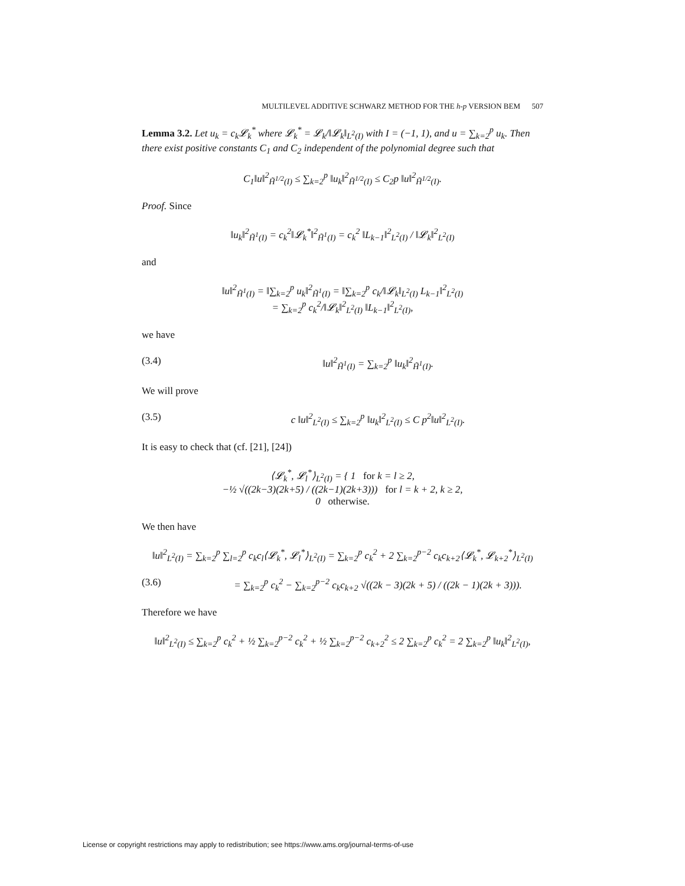MULTILEVEL ADDITIVE SCHWARZ METHOD FOR THE h-p VERSION BEM 507
Lemma 3.2. Let u<sub>k</sub> = c<sub>k</sub>𝓛<sub>k</sub><sup>*</sup> where 𝓛<sub>k</sub><sup>*</sup> = 𝓛<sub>k</sub>/‖𝓛<sub>k</sub>‖<sub>L<sup>2</sup>(I)</sub> with I = (−1, 1), and u = ∑<sub>k=2</sub><sup>p</sup> u<sub>k</sub>. Then there exist positive constants C<sub>1</sub> and C<sub>2</sub> independent of the polynomial degree such that
C<sub>1</sub>‖u‖<sup>2</sup><sub>H̃<sup>1/2</sup>(I)</sub> ≤ ∑<sub>k=2</sub><sup>p</sup> ‖u<sub>k</sub>‖<sup>2</sup><sub>H̃<sup>1/2</sup>(I)</sub> ≤ C<sub>2</sub>p ‖u‖<sup>2</sup><sub>H̃<sup>1/2</sup>(I)</sub>.
Proof. Since
‖u<sub>k</sub>‖<sup>2</sup><sub>H̃<sup>1</sup>(I)</sub> = c<sub>k</sub><sup>2</sup>‖𝓛<sub>k</sub><sup>*</sup>‖<sup>2</sup><sub>H̃<sup>1</sup>(I)</sub> = c<sub>k</sub><sup>2</sup> ‖L<sub>k−1</sub>‖<sup>2</sup><sub>L<sup>2</sup>(I)</sub> / ‖𝓛<sub>k</sub>‖<sup>2</sup><sub>L<sup>2</sup>(I)</sub>
and
‖u‖<sup>2</sup><sub>H̃<sup>1</sup>(I)</sub> = ‖∑<sub>k=2</sub><sup>p</sup> u<sub>k</sub>‖<sup>2</sup><sub>H̃<sup>1</sup>(I)</sub> = ‖∑<sub>k=2</sub><sup>p</sup> c<sub>k</sub>/‖𝓛<sub>k</sub>‖<sub>L<sup>2</sup>(I)</sub> L<sub>k−1</sub>‖<sup>2</sup><sub>L<sup>2</sup>(I)</sub>
= ∑<sub>k=2</sub><sup>p</sup> c<sub>k</sub><sup>2</sup>/‖𝓛<sub>k</sub>‖<sup>2</sup><sub>L<sup>2</sup>(I)</sub> ‖L<sub>k−1</sub>‖<sup>2</sup><sub>L<sup>2</sup>(I)</sub>,
we have
(3.4) ‖u‖<sup>2</sup><sub>H̃<sup>1</sup>(I)</sub> = ∑<sub>k=2</sub><sup>p</sup> ‖u<sub>k</sub>‖<sup>2</sup><sub>H̃<sup>1</sup>(I)</sub>.
We will prove
(3.5) c ‖u‖<sup>2</sup><sub>L<sup>2</sup>(I)</sub> ≤ ∑<sub>k=2</sub><sup>p</sup> ‖u<sub>k</sub>‖<sup>2</sup><sub>L<sup>2</sup>(I)</sub> ≤ C p<sup>2</sup>‖u‖<sup>2</sup><sub>L<sup>2</sup>(I)</sub>.
It is easy to check that (cf. [21], [24])
⟨𝓛<sub>k</sub><sup>*</sup>, 𝓛<sub>l</sub><sup>*</sup>⟩<sub>L<sup>2</sup>(I)</sub> = { 1 for k = l ≥ 2,
−½ √((2k−3)(2k+5) / ((2k−1)(2k+3))) for l = k + 2, k ≥ 2,
0 otherwise.
We then have
‖u‖<sup>2</sup><sub>L<sup>2</sup>(I)</sub> = ∑<sub>k=2</sub><sup>p</sup> ∑<sub>l=2</sub><sup>p</sup> c<sub>k</sub>c<sub>l</sub>⟨𝓛<sub>k</sub><sup>*</sup>, 𝓛<sub>l</sub><sup>*</sup>⟩<sub>L<sup>2</sup>(I)</sub> = ∑<sub>k=2</sub><sup>p</sup> c<sub>k</sub><sup>2</sup> + 2 ∑<sub>k=2</sub><sup>p−2</sup> c<sub>k</sub>c<sub>k+2</sub>⟨𝓛<sub>k</sub><sup>*</sup>, 𝓛<sub>k+2</sub><sup>*</sup>⟩<sub>L<sup>2</sup>(I)</sub>
(3.6) = ∑<sub>k=2</sub><sup>p</sup> c<sub>k</sub><sup>2</sup> − ∑<sub>k=2</sub><sup>p−2</sup> c<sub>k</sub>c<sub>k+2</sub> √((2k − 3)(2k + 5) / ((2k − 1)(2k + 3))).
Therefore we have
‖u‖<sup>2</sup><sub>L<sup>2</sup>(I)</sub> ≤ ∑<sub>k=2</sub><sup>p</sup> c<sub>k</sub><sup>2</sup> + ½ ∑<sub>k=2</sub><sup>p−2</sup> c<sub>k</sub><sup>2</sup> + ½ ∑<sub>k=2</sub><sup>p−2</sup> c<sub>k+2</sub><sup>2</sup> ≤ 2 ∑<sub>k=2</sub><sup>p</sup> c<sub>k</sub><sup>2</sup> = 2 ∑<sub>k=2</sub><sup>p</sup> ‖u<sub>k</sub>‖<sup>2</sup><sub>L<sup>2</sup>(I)</sub>,
License or copyright restrictions may apply to redistribution; see https://www.ams.org/journal-terms-of-use